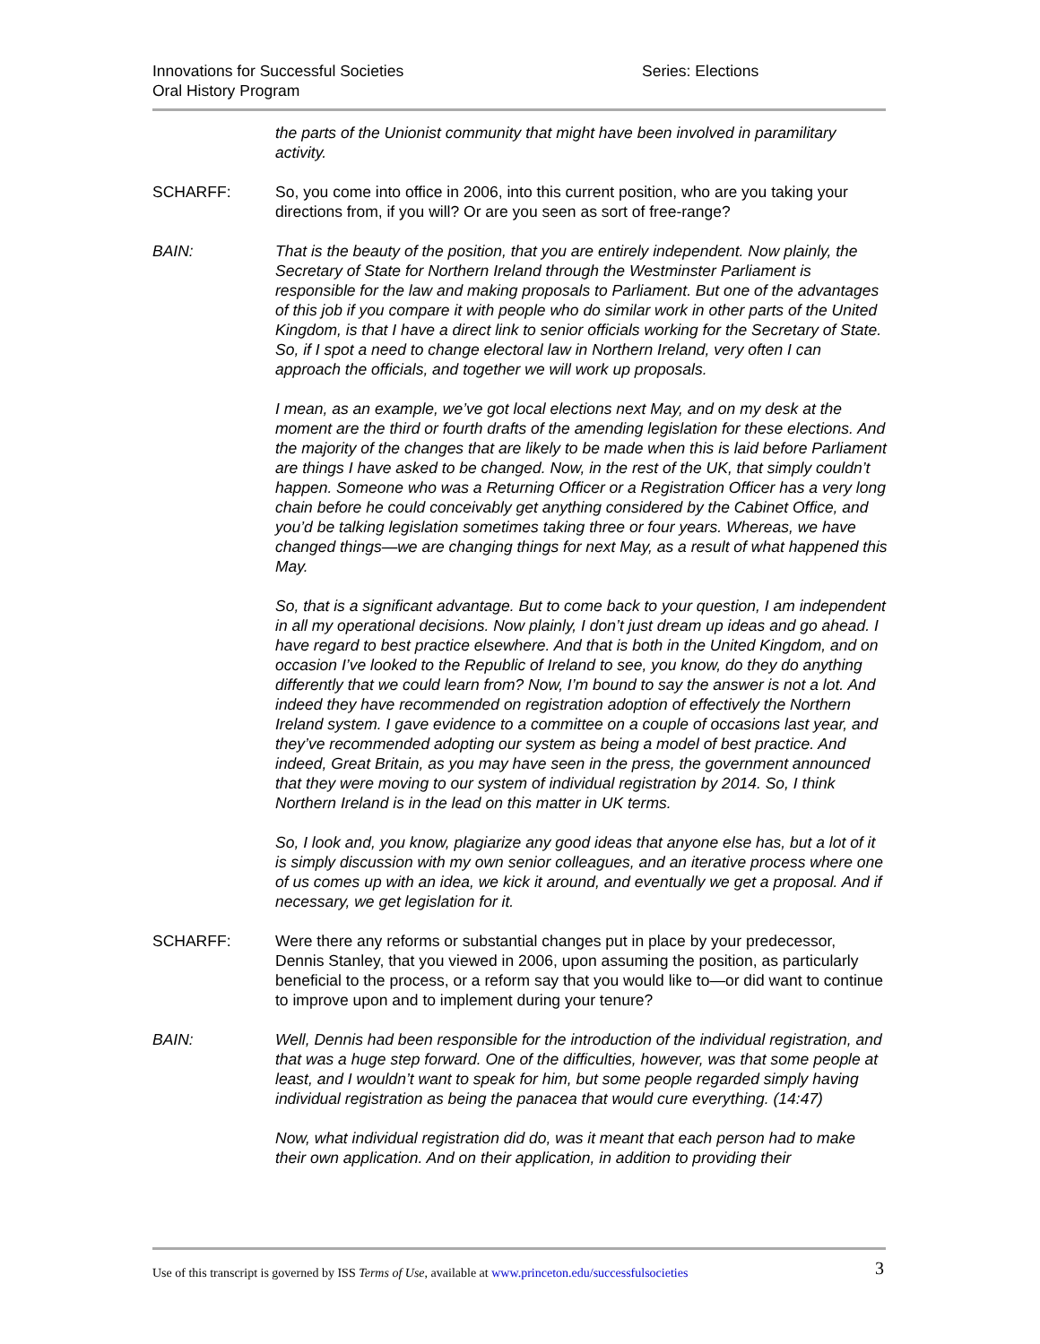Innovations for Successful Societies
Oral History Program
Series: Elections
the parts of the Unionist community that might have been involved in paramilitary activity.
SCHARFF: So, you come into office in 2006, into this current position, who are you taking your directions from, if you will? Or are you seen as sort of free-range?
BAIN: That is the beauty of the position, that you are entirely independent. Now plainly, the Secretary of State for Northern Ireland through the Westminster Parliament is responsible for the law and making proposals to Parliament. But one of the advantages of this job if you compare it with people who do similar work in other parts of the United Kingdom, is that I have a direct link to senior officials working for the Secretary of State. So, if I spot a need to change electoral law in Northern Ireland, very often I can approach the officials, and together we will work up proposals.
I mean, as an example, we’ve got local elections next May, and on my desk at the moment are the third or fourth drafts of the amending legislation for these elections. And the majority of the changes that are likely to be made when this is laid before Parliament are things I have asked to be changed. Now, in the rest of the UK, that simply couldn’t happen. Someone who was a Returning Officer or a Registration Officer has a very long chain before he could conceivably get anything considered by the Cabinet Office, and you’d be talking legislation sometimes taking three or four years. Whereas, we have changed things—we are changing things for next May, as a result of what happened this May.
So, that is a significant advantage. But to come back to your question, I am independent in all my operational decisions. Now plainly, I don’t just dream up ideas and go ahead. I have regard to best practice elsewhere. And that is both in the United Kingdom, and on occasion I’ve looked to the Republic of Ireland to see, you know, do they do anything differently that we could learn from? Now, I’m bound to say the answer is not a lot. And indeed they have recommended on registration adoption of effectively the Northern Ireland system. I gave evidence to a committee on a couple of occasions last year, and they’ve recommended adopting our system as being a model of best practice. And indeed, Great Britain, as you may have seen in the press, the government announced that they were moving to our system of individual registration by 2014. So, I think Northern Ireland is in the lead on this matter in UK terms.
So, I look and, you know, plagiarize any good ideas that anyone else has, but a lot of it is simply discussion with my own senior colleagues, and an iterative process where one of us comes up with an idea, we kick it around, and eventually we get a proposal. And if necessary, we get legislation for it.
SCHARFF: Were there any reforms or substantial changes put in place by your predecessor, Dennis Stanley, that you viewed in 2006, upon assuming the position, as particularly beneficial to the process, or a reform say that you would like to—or did want to continue to improve upon and to implement during your tenure?
BAIN: Well, Dennis had been responsible for the introduction of the individual registration, and that was a huge step forward. One of the difficulties, however, was that some people at least, and I wouldn’t want to speak for him, but some people regarded simply having individual registration as being the panacea that would cure everything. (14:47)
Now, what individual registration did do, was it meant that each person had to make their own application. And on their application, in addition to providing their
Use of this transcript is governed by ISS Terms of Use, available at www.princeton.edu/successfulsocieties 3